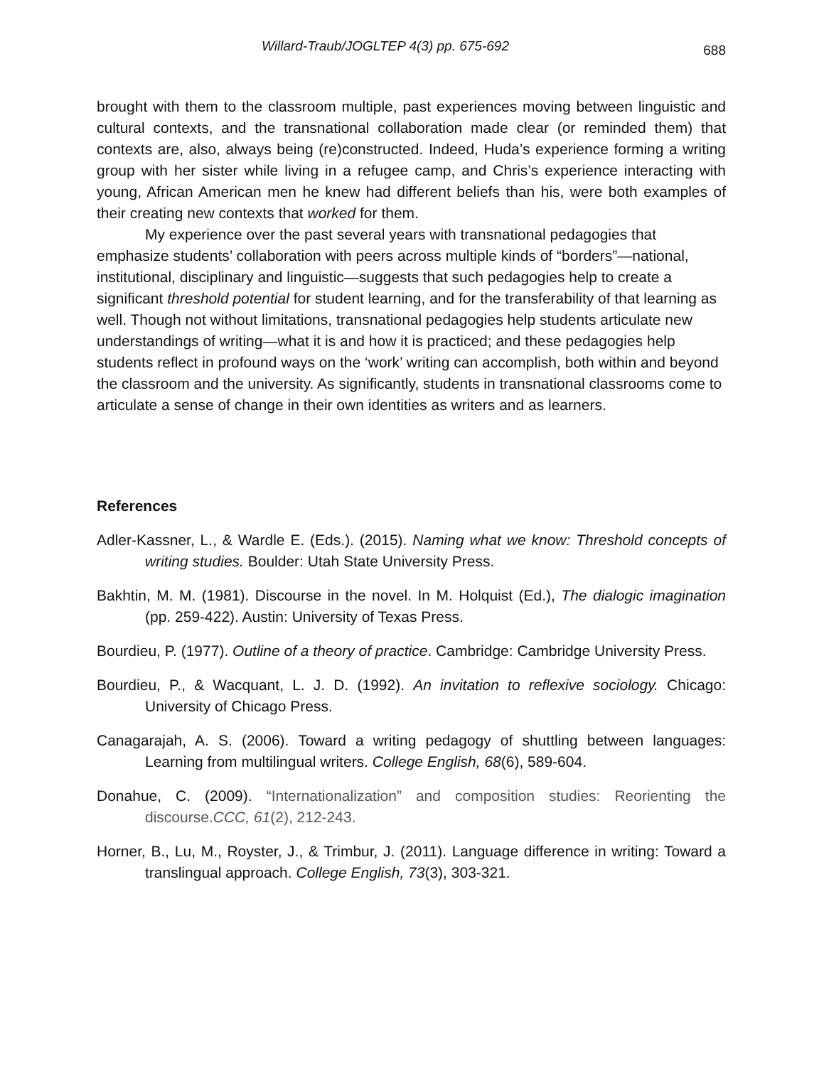Willard-Traub/JOGLTEP 4(3) pp. 675-692 688
brought with them to the classroom multiple, past experiences moving between linguistic and cultural contexts, and the transnational collaboration made clear (or reminded them) that contexts are, also, always being (re)constructed. Indeed, Huda’s experience forming a writing group with her sister while living in a refugee camp, and Chris’s experience interacting with young, African American men he knew had different beliefs than his, were both examples of their creating new contexts that worked for them.
My experience over the past several years with transnational pedagogies that emphasize students’ collaboration with peers across multiple kinds of “borders”—national, institutional, disciplinary and linguistic—suggests that such pedagogies help to create a significant threshold potential for student learning, and for the transferability of that learning as well. Though not without limitations, transnational pedagogies help students articulate new understandings of writing—what it is and how it is practiced; and these pedagogies help students reflect in profound ways on the ‘work’ writing can accomplish, both within and beyond the classroom and the university. As significantly, students in transnational classrooms come to articulate a sense of change in their own identities as writers and as learners.
References
Adler-Kassner, L., & Wardle E. (Eds.). (2015). Naming what we know: Threshold concepts of writing studies. Boulder: Utah State University Press.
Bakhtin, M. M. (1981). Discourse in the novel. In M. Holquist (Ed.), The dialogic imagination (pp. 259-422). Austin: University of Texas Press.
Bourdieu, P. (1977). Outline of a theory of practice. Cambridge: Cambridge University Press.
Bourdieu, P., & Wacquant, L. J. D. (1992). An invitation to reflexive sociology. Chicago: University of Chicago Press.
Canagarajah, A. S. (2006). Toward a writing pedagogy of shuttling between languages: Learning from multilingual writers. College English, 68(6), 589-604.
Donahue, C. (2009). “Internationalization” and composition studies: Reorienting the discourse.CCC, 61(2), 212-243.
Horner, B., Lu, M., Royster, J., & Trimbur, J. (2011). Language difference in writing: Toward a translingual approach. College English, 73(3), 303-321.